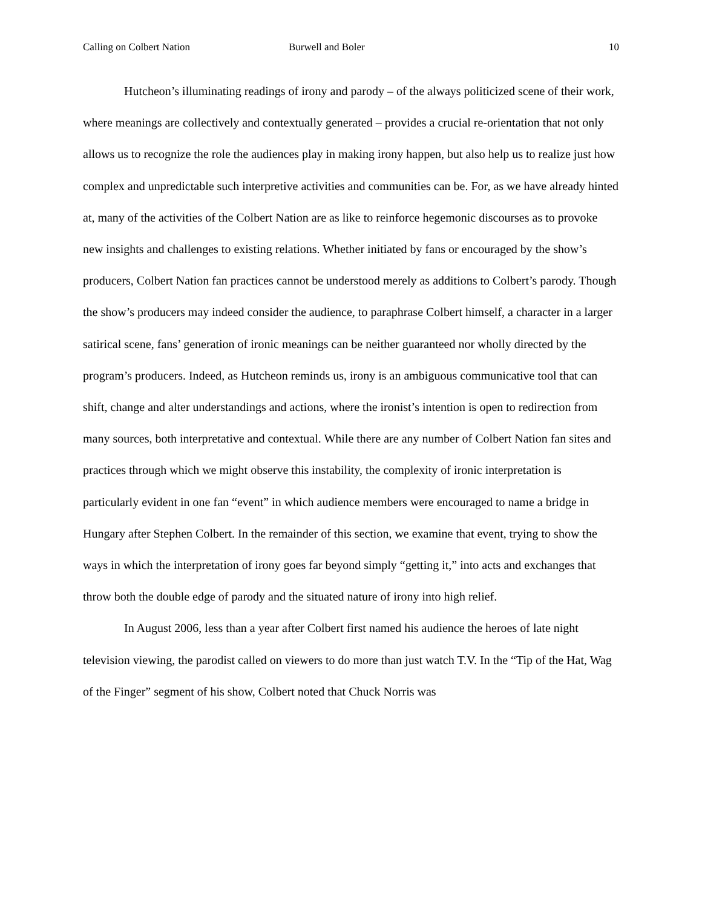Calling on Colbert Nation Burwell and Boler 10
Hutcheon’s illuminating readings of irony and parody – of the always politicized scene of their work, where meanings are collectively and contextually generated – provides a crucial re-orientation that not only allows us to recognize the role the audiences play in making irony happen, but also help us to realize just how complex and unpredictable such interpretive activities and communities can be. For, as we have already hinted at, many of the activities of the Colbert Nation are as like to reinforce hegemonic discourses as to provoke new insights and challenges to existing relations. Whether initiated by fans or encouraged by the show’s producers, Colbert Nation fan practices cannot be understood merely as additions to Colbert’s parody. Though the show’s producers may indeed consider the audience, to paraphrase Colbert himself, a character in a larger satirical scene, fans’ generation of ironic meanings can be neither guaranteed nor wholly directed by the program’s producers. Indeed, as Hutcheon reminds us, irony is an ambiguous communicative tool that can shift, change and alter understandings and actions, where the ironist’s intention is open to redirection from many sources, both interpretative and contextual. While there are any number of Colbert Nation fan sites and practices through which we might observe this instability, the complexity of ironic interpretation is particularly evident in one fan “event” in which audience members were encouraged to name a bridge in Hungary after Stephen Colbert. In the remainder of this section, we examine that event, trying to show the ways in which the interpretation of irony goes far beyond simply “getting it,” into acts and exchanges that throw both the double edge of parody and the situated nature of irony into high relief.
In August 2006, less than a year after Colbert first named his audience the heroes of late night television viewing, the parodist called on viewers to do more than just watch T.V. In the “Tip of the Hat, Wag of the Finger” segment of his show, Colbert noted that Chuck Norris was